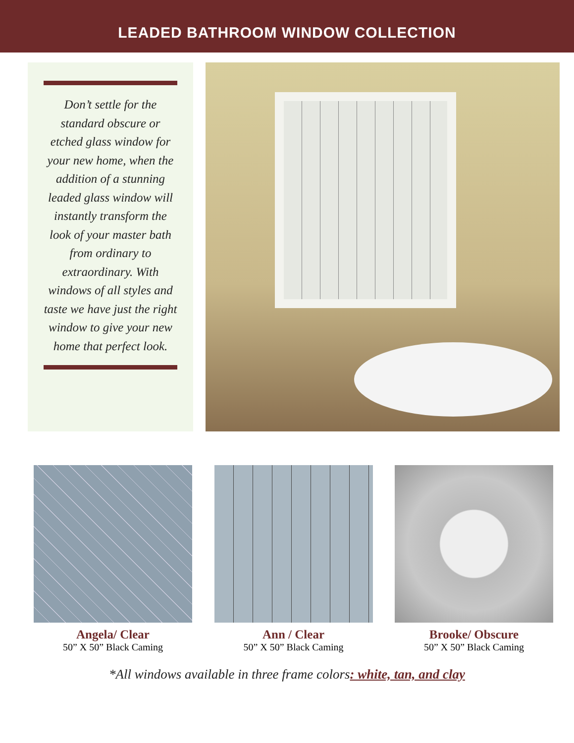LEADED BATHROOM WINDOW COLLECTION
Don’t settle for the standard obscure or etched glass window for your new home, when the addition of a stunning leaded glass window will instantly transform the look of your master bath from ordinary to extraordinary. With windows of all styles and taste we have just the right window to give your new home that perfect look.
Angela/ Clear
50” X 50” Black Caming
Ann / Clear
50” X 50” Black Caming
Brooke/ Obscure
50” X 50” Black Caming
*All windows available in three frame colors: white, tan, and clay